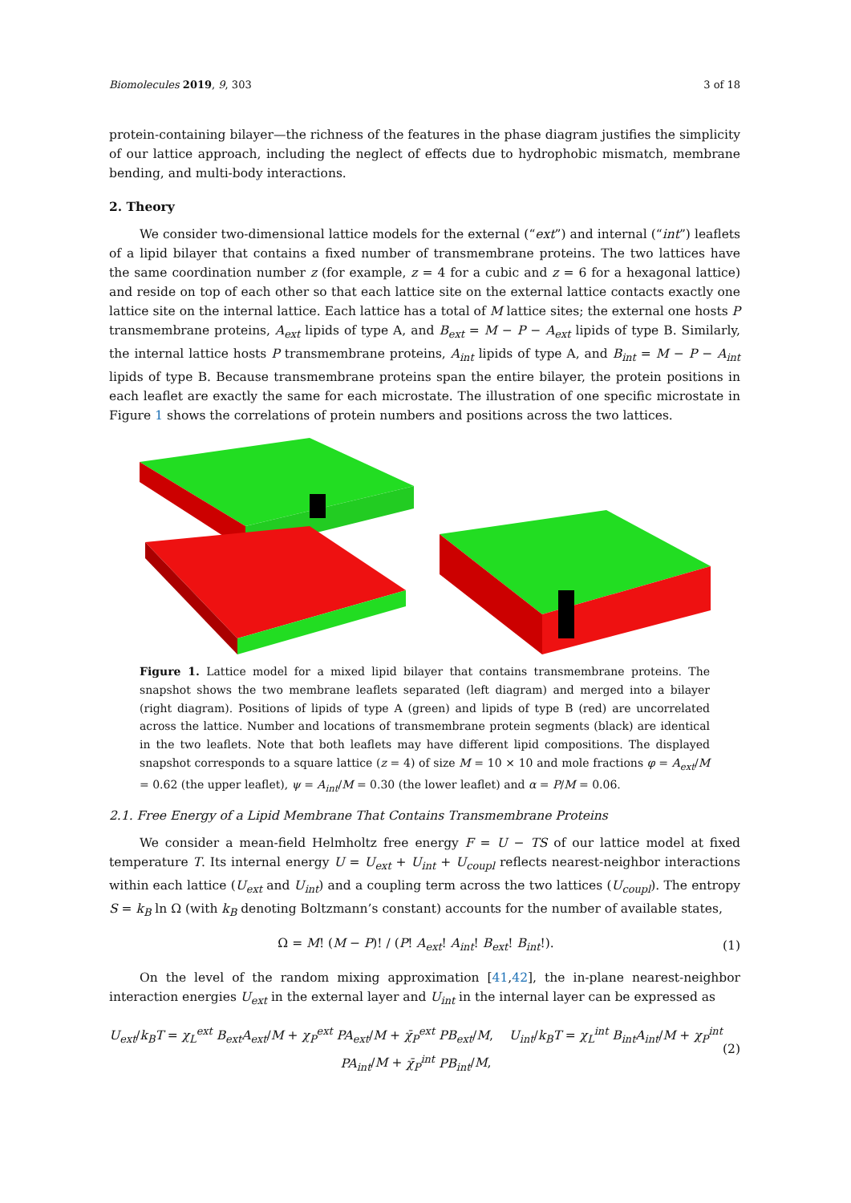Biomolecules 2019, 9, 303 3 of 18
protein-containing bilayer—the richness of the features in the phase diagram justifies the simplicity of our lattice approach, including the neglect of effects due to hydrophobic mismatch, membrane bending, and multi-body interactions.
2. Theory
We consider two-dimensional lattice models for the external (“ext”) and internal (“int”) leaflets of a lipid bilayer that contains a fixed number of transmembrane proteins. The two lattices have the same coordination number z (for example, z = 4 for a cubic and z = 6 for a hexagonal lattice) and reside on top of each other so that each lattice site on the external lattice contacts exactly one lattice site on the internal lattice. Each lattice has a total of M lattice sites; the external one hosts P transmembrane proteins, A<sub>ext</sub> lipids of type A, and B<sub>ext</sub> = M − P − A<sub>ext</sub> lipids of type B. Similarly, the internal lattice hosts P transmembrane proteins, A<sub>int</sub> lipids of type A, and B<sub>int</sub> = M − P − A<sub>int</sub> lipids of type B. Because transmembrane proteins span the entire bilayer, the protein positions in each leaflet are exactly the same for each microstate. The illustration of one specific microstate in Figure 1 shows the correlations of protein numbers and positions across the two lattices.
Figure 1. Lattice model for a mixed lipid bilayer that contains transmembrane proteins. The snapshot shows the two membrane leaflets separated (left diagram) and merged into a bilayer (right diagram). Positions of lipids of type A (green) and lipids of type B (red) are uncorrelated across the lattice. Number and locations of transmembrane protein segments (black) are identical in the two leaflets. Note that both leaflets may have different lipid compositions. The displayed snapshot corresponds to a square lattice (z = 4) of size M = 10 × 10 and mole fractions φ = A<sub>ext</sub>/M = 0.62 (the upper leaflet), ψ = A<sub>int</sub>/M = 0.30 (the lower leaflet) and α = P/M = 0.06.
2.1. Free Energy of a Lipid Membrane That Contains Transmembrane Proteins
We consider a mean-field Helmholtz free energy F = U − TS of our lattice model at fixed temperature T. Its internal energy U = U<sub>ext</sub> + U<sub>int</sub> + U<sub>coupl</sub> reflects nearest-neighbor interactions within each lattice (U<sub>ext</sub> and U<sub>int</sub>) and a coupling term across the two lattices (U<sub>coupl</sub>). The entropy S = k<sub>B</sub> ln Ω (with k<sub>B</sub> denoting Boltzmann’s constant) accounts for the number of available states,
Ω = M! (M − P)! / (P! A<sub>ext</sub>! A<sub>int</sub>! B<sub>ext</sub>! B<sub>int</sub>!). (1)
On the level of the random mixing approximation [41,42], the in-plane nearest-neighbor interaction energies U<sub>ext</sub> in the external layer and U<sub>int</sub> in the internal layer can be expressed as
U<sub>ext</sub>/k<sub>B</sub>T = χ<sub>L</sub><sup>ext</sup> B<sub>ext</sub>A<sub>ext</sub>/M + χ<sub>P</sub><sup>ext</sup> PA<sub>ext</sub>/M + χ̄<sub>P</sub><sup>ext</sup> PB<sub>ext</sub>/M, U<sub>int</sub>/k<sub>B</sub>T = χ<sub>L</sub><sup>int</sup> B<sub>int</sub>A<sub>int</sub>/M + χ<sub>P</sub><sup>int</sup> PA<sub>int</sub>/M + χ̄<sub>P</sub><sup>int</sup> PB<sub>int</sub>/M, (2)